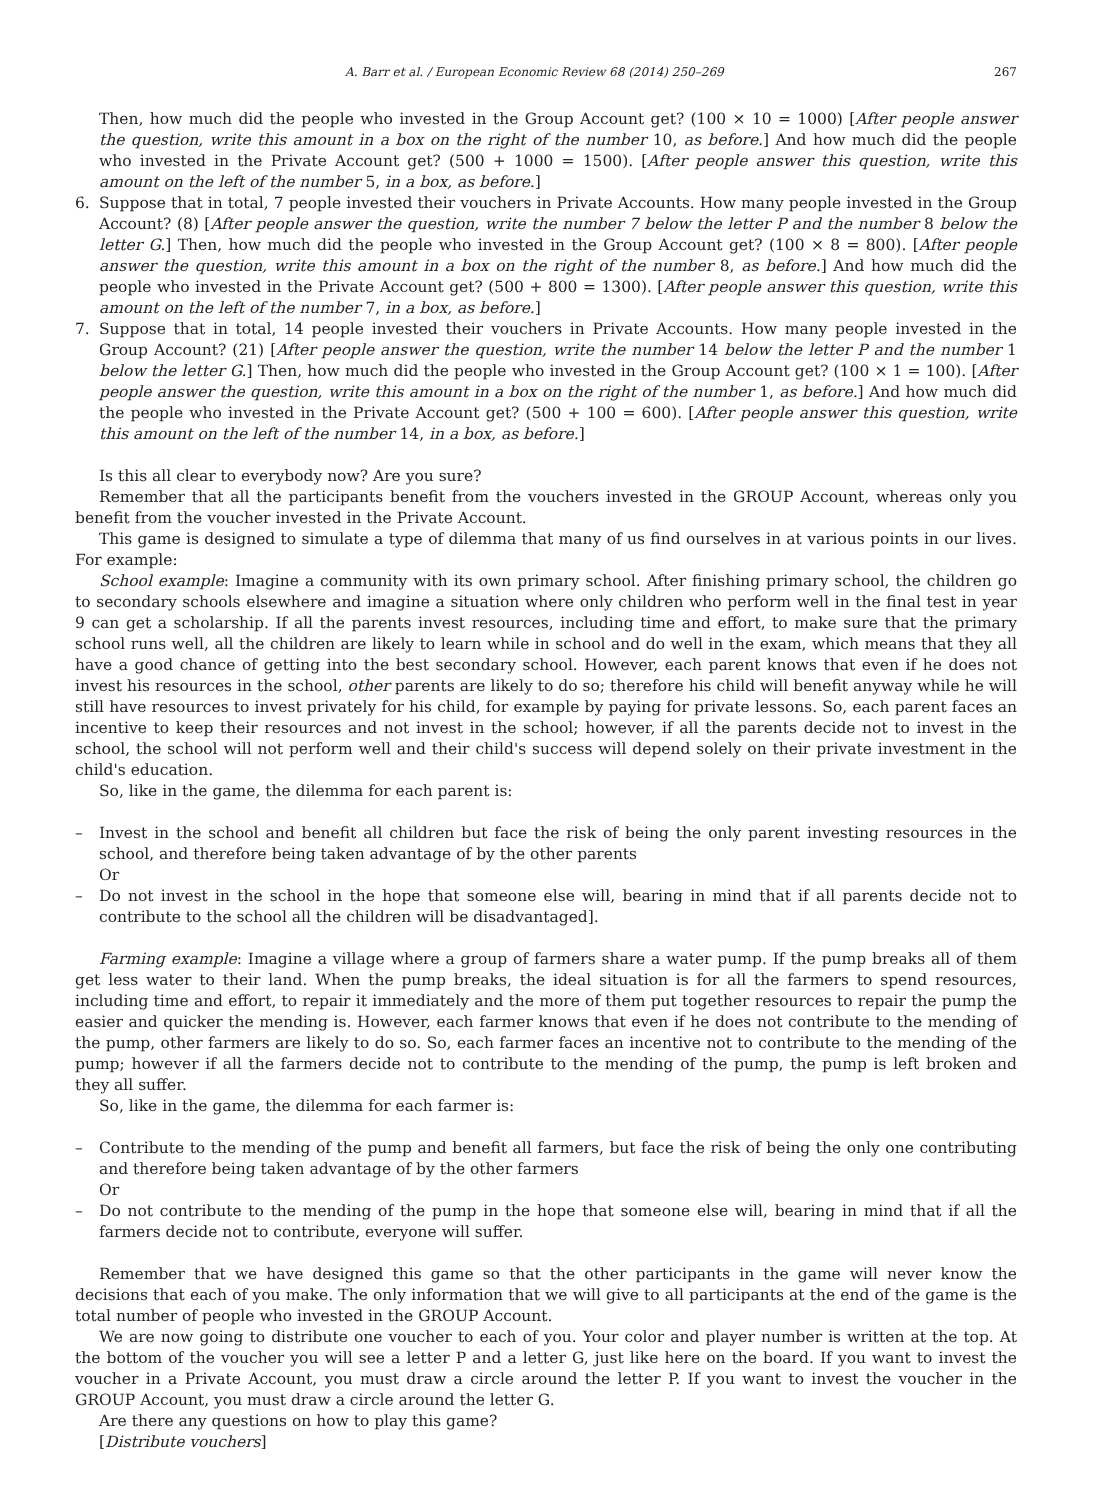A. Barr et al. / European Economic Review 68 (2014) 250–269 267
Then, how much did the people who invested in the Group Account get? (100 × 10 = 1000) [After people answer the question, write this amount in a box on the right of the number 10, as before.] And how much did the people who invested in the Private Account get? (500 + 1000 = 1500). [After people answer this question, write this amount on the left of the number 5, in a box, as before.]
6. Suppose that in total, 7 people invested their vouchers in Private Accounts. How many people invested in the Group Account? (8) [After people answer the question, write the number 7 below the letter P and the number 8 below the letter G.] Then, how much did the people who invested in the Group Account get? (100 × 8 = 800). [After people answer the question, write this amount in a box on the right of the number 8, as before.] And how much did the people who invested in the Private Account get? (500 + 800 = 1300). [After people answer this question, write this amount on the left of the number 7, in a box, as before.]
7. Suppose that in total, 14 people invested their vouchers in Private Accounts. How many people invested in the Group Account? (21) [After people answer the question, write the number 14 below the letter P and the number 1 below the letter G.] Then, how much did the people who invested in the Group Account get? (100 × 1 = 100). [After people answer the question, write this amount in a box on the right of the number 1, as before.] And how much did the people who invested in the Private Account get? (500 + 100 = 600). [After people answer this question, write this amount on the left of the number 14, in a box, as before.]
Is this all clear to everybody now? Are you sure?
Remember that all the participants benefit from the vouchers invested in the GROUP Account, whereas only you benefit from the voucher invested in the Private Account.
This game is designed to simulate a type of dilemma that many of us find ourselves in at various points in our lives. For example:
School example: Imagine a community with its own primary school. After finishing primary school, the children go to secondary schools elsewhere and imagine a situation where only children who perform well in the final test in year 9 can get a scholarship. If all the parents invest resources, including time and effort, to make sure that the primary school runs well, all the children are likely to learn while in school and do well in the exam, which means that they all have a good chance of getting into the best secondary school. However, each parent knows that even if he does not invest his resources in the school, other parents are likely to do so; therefore his child will benefit anyway while he will still have resources to invest privately for his child, for example by paying for private lessons. So, each parent faces an incentive to keep their resources and not invest in the school; however, if all the parents decide not to invest in the school, the school will not perform well and their child's success will depend solely on their private investment in the child's education.
So, like in the game, the dilemma for each parent is:
– Invest in the school and benefit all children but face the risk of being the only parent investing resources in the school, and therefore being taken advantage of by the other parents
Or
– Do not invest in the school in the hope that someone else will, bearing in mind that if all parents decide not to contribute to the school all the children will be disadvantaged].
Farming example: Imagine a village where a group of farmers share a water pump. If the pump breaks all of them get less water to their land. When the pump breaks, the ideal situation is for all the farmers to spend resources, including time and effort, to repair it immediately and the more of them put together resources to repair the pump the easier and quicker the mending is. However, each farmer knows that even if he does not contribute to the mending of the pump, other farmers are likely to do so. So, each farmer faces an incentive not to contribute to the mending of the pump; however if all the farmers decide not to contribute to the mending of the pump, the pump is left broken and they all suffer.
So, like in the game, the dilemma for each farmer is:
– Contribute to the mending of the pump and benefit all farmers, but face the risk of being the only one contributing and therefore being taken advantage of by the other farmers
Or
– Do not contribute to the mending of the pump in the hope that someone else will, bearing in mind that if all the farmers decide not to contribute, everyone will suffer.
Remember that we have designed this game so that the other participants in the game will never know the decisions that each of you make. The only information that we will give to all participants at the end of the game is the total number of people who invested in the GROUP Account.
We are now going to distribute one voucher to each of you. Your color and player number is written at the top. At the bottom of the voucher you will see a letter P and a letter G, just like here on the board. If you want to invest the voucher in a Private Account, you must draw a circle around the letter P. If you want to invest the voucher in the GROUP Account, you must draw a circle around the letter G.
Are there any questions on how to play this game?
[Distribute vouchers]